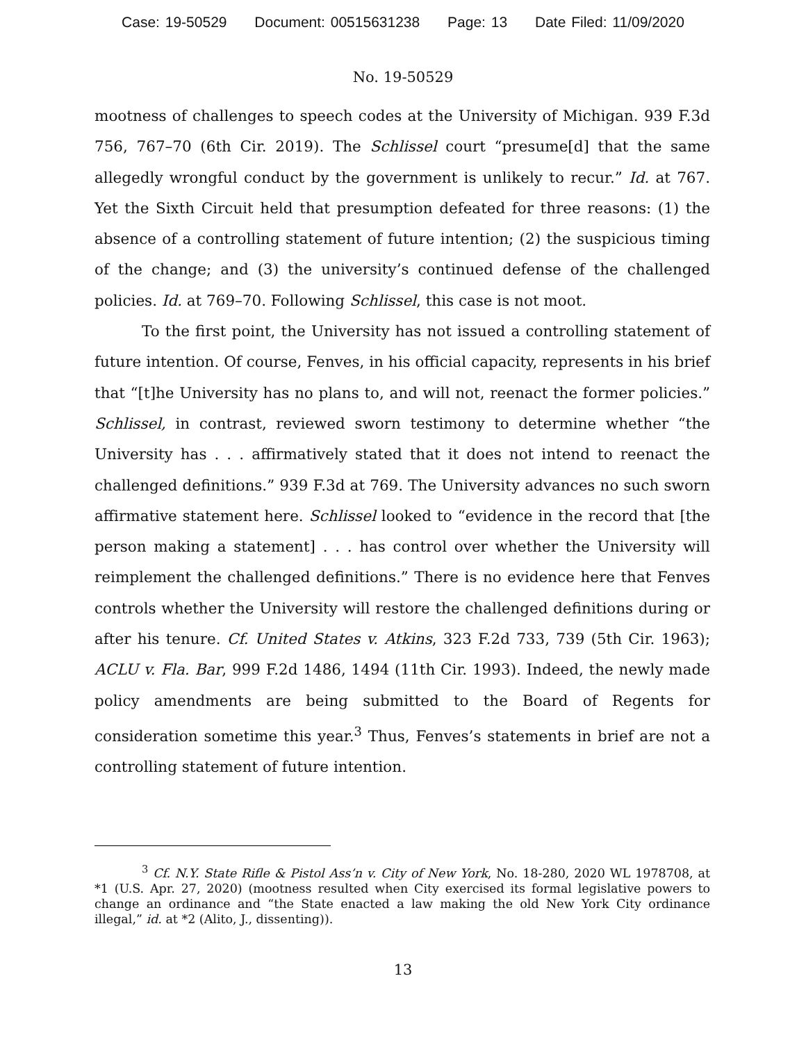Case: 19-50529 Document: 00515631238 Page: 13 Date Filed: 11/09/2020
No. 19-50529
mootness of challenges to speech codes at the University of Michigan. 939 F.3d 756, 767–70 (6th Cir. 2019). The Schlissel court “presume[d] that the same allegedly wrongful conduct by the government is unlikely to recur.” Id. at 767. Yet the Sixth Circuit held that presumption defeated for three reasons: (1) the absence of a controlling statement of future intention; (2) the suspicious timing of the change; and (3) the university’s continued defense of the challenged policies. Id. at 769–70. Following Schlissel, this case is not moot.
To the first point, the University has not issued a controlling statement of future intention. Of course, Fenves, in his official capacity, represents in his brief that “[t]he University has no plans to, and will not, reenact the former policies.” Schlissel, in contrast, reviewed sworn testimony to determine whether “the University has . . . affirmatively stated that it does not intend to reenact the challenged definitions.” 939 F.3d at 769. The University advances no such sworn affirmative statement here. Schlissel looked to “evidence in the record that [the person making a statement] . . . has control over whether the University will reimplement the challenged definitions.” There is no evidence here that Fenves controls whether the University will restore the challenged definitions during or after his tenure. Cf. United States v. Atkins, 323 F.2d 733, 739 (5th Cir. 1963); ACLU v. Fla. Bar, 999 F.2d 1486, 1494 (11th Cir. 1993). Indeed, the newly made policy amendments are being submitted to the Board of Regents for consideration sometime this year.<sup>3</sup> Thus, Fenves’s statements in brief are not a controlling statement of future intention.
<sup>3</sup> Cf. N.Y. State Rifle & Pistol Ass’n v. City of New York, No. 18-280, 2020 WL 1978708, at *1 (U.S. Apr. 27, 2020) (mootness resulted when City exercised its formal legislative powers to change an ordinance and “the State enacted a law making the old New York City ordinance illegal,” id. at *2 (Alito, J., dissenting)).
13